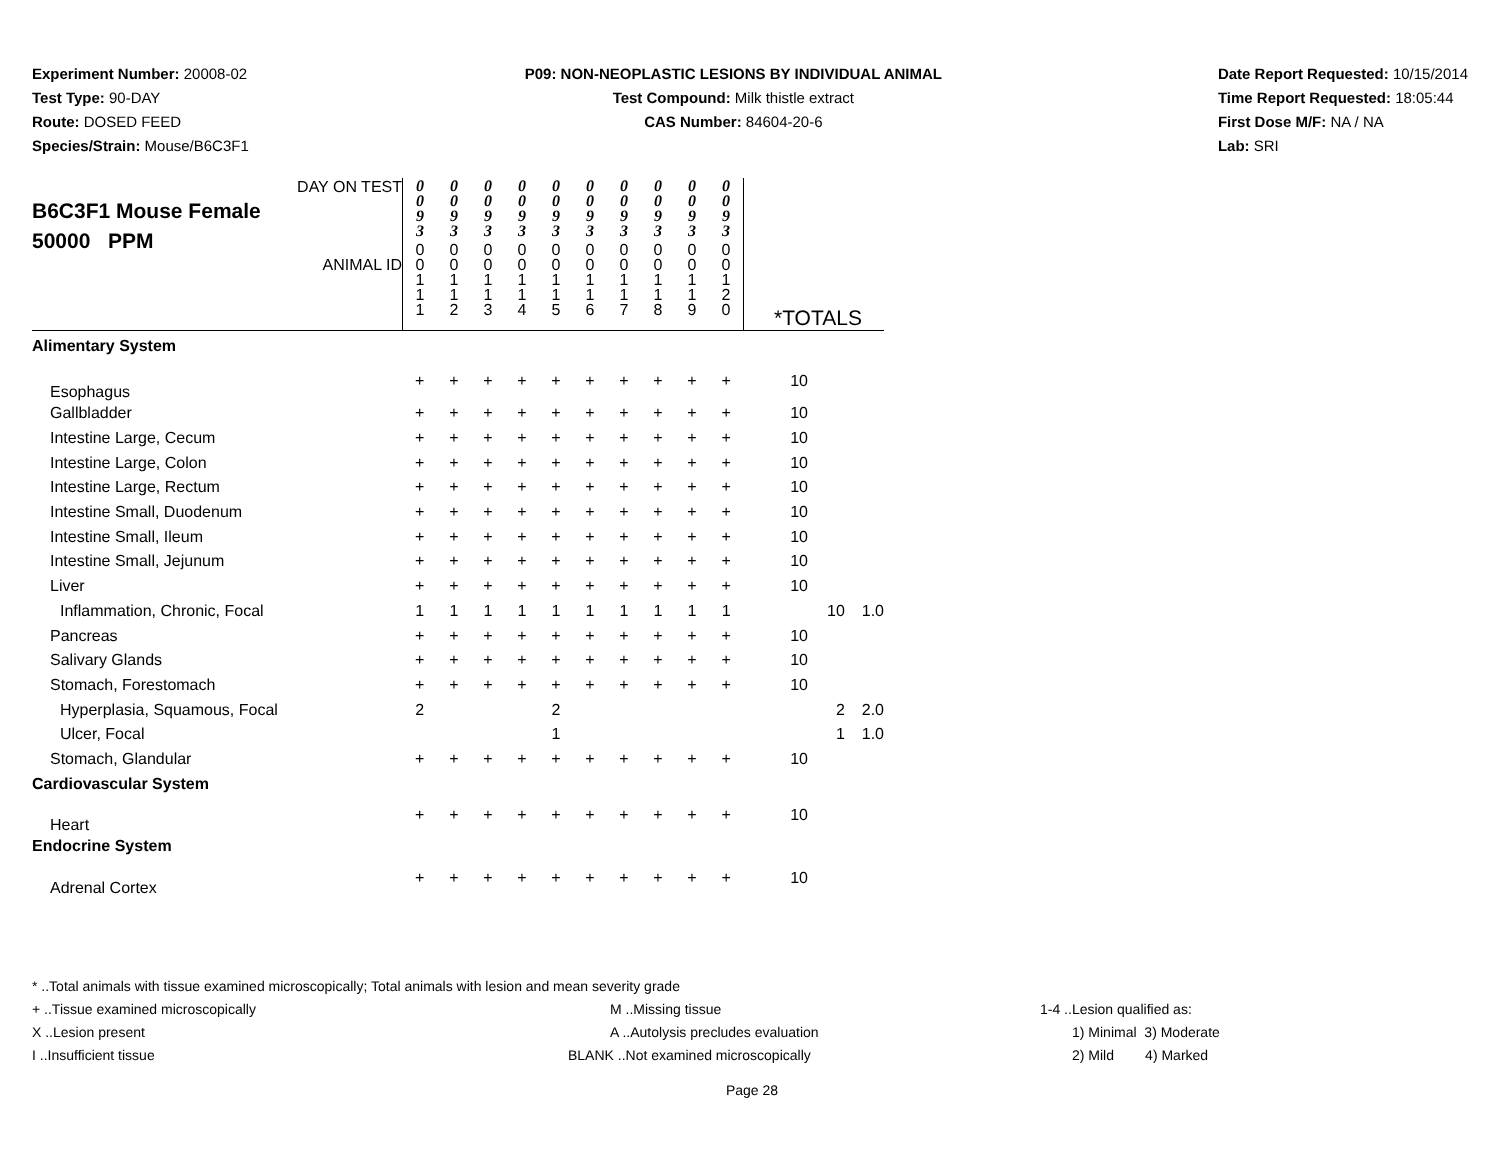Experiment Number: 20008-02
Test Type: 90-DAY
Route: DOSED FEED
Species/Strain: Mouse/B6C3F1
P09: NON-NEOPLASTIC LESIONS BY INDIVIDUAL ANIMAL
Test Compound: Milk thistle extract
CAS Number: 84604-20-6
Date Report Requested: 10/15/2014
Time Report Requested: 18:05:44
First Dose M/F: NA / NA
Lab: SRI
| DAY ON TEST B6C3F1 Mouse Female 50000 PPM ANIMAL ID | 0 0 9 3 0 0 1 1 1 | 0 0 9 3 0 0 1 1 2 | 0 0 9 3 0 0 1 1 3 | 0 0 9 3 0 0 1 1 4 | 0 0 9 3 0 0 1 1 5 | 0 0 9 3 0 0 1 1 6 | 0 0 9 3 0 0 1 1 7 | 0 0 9 3 0 0 1 1 8 | 0 0 9 3 0 0 1 1 9 | 0 0 9 3 0 0 1 2 0 | *TOTALS | | |
| Alimentary System | | | | | | | | | | | | | |
| Esophagus | + | + | + | + | + | + | + | + | + | + | 10 | | |
| Gallbladder | + | + | + | + | + | + | + | + | + | + | 10 | | |
| Intestine Large, Cecum | + | + | + | + | + | + | + | + | + | + | 10 | | |
| Intestine Large, Colon | + | + | + | + | + | + | + | + | + | + | 10 | | |
| Intestine Large, Rectum | + | + | + | + | + | + | + | + | + | + | 10 | | |
| Intestine Small, Duodenum | + | + | + | + | + | + | + | + | + | + | 10 | | |
| Intestine Small, Ileum | + | + | + | + | + | + | + | + | + | + | 10 | | |
| Intestine Small, Jejunum | + | + | + | + | + | + | + | + | + | + | 10 | | |
| Liver | + | + | + | + | + | + | + | + | + | + | 10 | | |
| Inflammation, Chronic, Focal | 1 | 1 | 1 | 1 | 1 | 1 | 1 | 1 | 1 | 1 | | 10 | 1.0 |
| Pancreas | + | + | + | + | + | + | + | + | + | + | 10 | | |
| Salivary Glands | + | + | + | + | + | + | + | + | + | + | 10 | | |
| Stomach, Forestomach | + | + | + | + | + | + | + | + | + | + | 10 | | |
| Hyperplasia, Squamous, Focal | 2 | | | | 2 | | | | | | | 2 | 2.0 |
| Ulcer, Focal | | | | | 1 | | | | | | | 1 | 1.0 |
| Stomach, Glandular | + | + | + | + | + | + | + | + | + | + | 10 | | |
| Cardiovascular System | | | | | | | | | | | | | |
| Heart | + | + | + | + | + | + | + | + | + | + | 10 | | |
| Endocrine System | | | | | | | | | | | | | |
| Adrenal Cortex | + | + | + | + | + | + | + | + | + | + | 10 | | |
* ..Total animals with tissue examined microscopically; Total animals with lesion and mean severity grade
+ ..Tissue examined microscopically M ..Missing tissue 1-4 ..Lesion qualified as:
X ..Lesion present A ..Autolysis precludes evaluation 1) Minimal 3) Moderate
I ..Insufficient tissue BLANK ..Not examined microscopically 2) Mild 4) Marked
Page 28